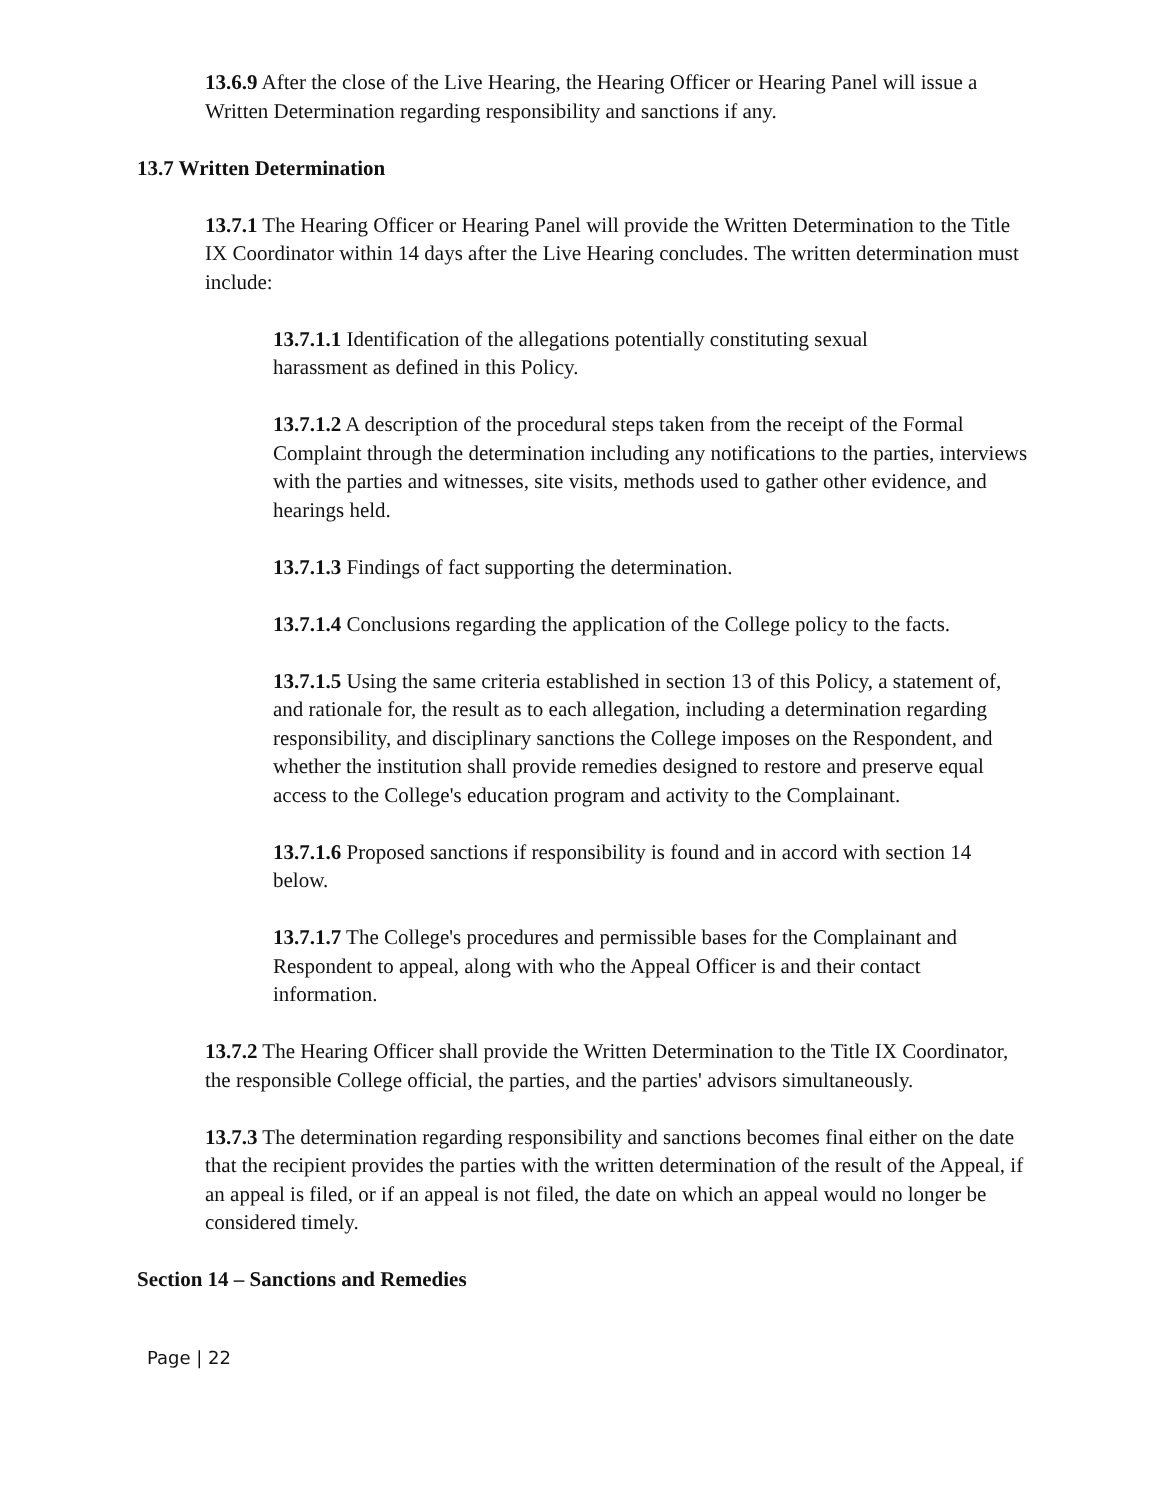13.6.9 After the close of the Live Hearing, the Hearing Officer or Hearing Panel will issue a Written Determination regarding responsibility and sanctions if any.
13.7 Written Determination
13.7.1 The Hearing Officer or Hearing Panel will provide the Written Determination to the Title IX Coordinator within 14 days after the Live Hearing concludes. The written determination must include:
13.7.1.1 Identification of the allegations potentially constituting sexual
harassment as defined in this Policy.
13.7.1.2 A description of the procedural steps taken from the receipt of the Formal Complaint through the determination including any notifications to the parties, interviews with the parties and witnesses, site visits, methods used to gather other evidence, and hearings held.
13.7.1.3 Findings of fact supporting the determination.
13.7.1.4 Conclusions regarding the application of the College policy to the facts.
13.7.1.5 Using the same criteria established in section 13 of this Policy, a statement of, and rationale for, the result as to each allegation, including a determination regarding responsibility, and disciplinary sanctions the College imposes on the Respondent, and whether the institution shall provide remedies designed to restore and preserve equal access to the College's education program and activity to the Complainant.
13.7.1.6 Proposed sanctions if responsibility is found and in accord with section 14 below.
13.7.1.7 The College's procedures and permissible bases for the Complainant and Respondent to appeal, along with who the Appeal Officer is and their contact information.
13.7.2 The Hearing Officer shall provide the Written Determination to the Title IX Coordinator, the responsible College official, the parties, and the parties' advisors simultaneously.
13.7.3 The determination regarding responsibility and sanctions becomes final either on the date that the recipient provides the parties with the written determination of the result of the Appeal, if an appeal is filed, or if an appeal is not filed, the date on which an appeal would no longer be considered timely.
Section 14 – Sanctions and Remedies
Page | 22